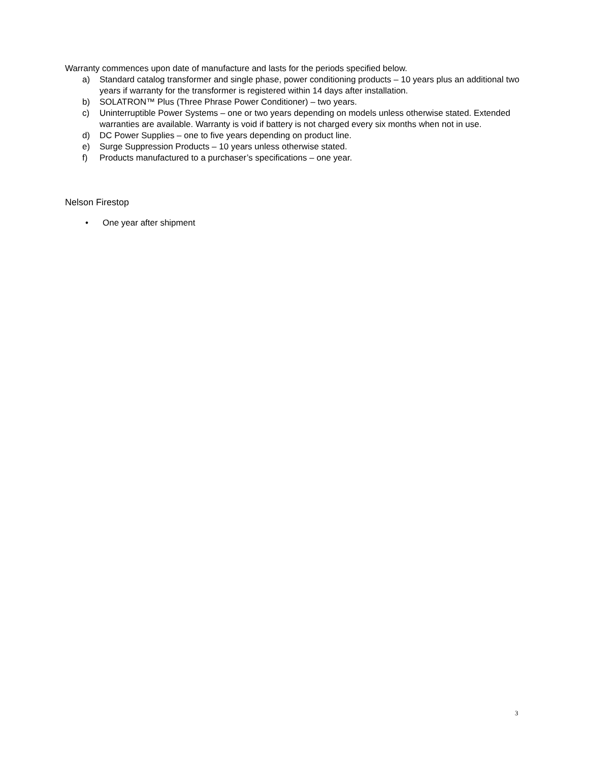Warranty commences upon date of manufacture and lasts for the periods specified below.
a) Standard catalog transformer and single phase, power conditioning products – 10 years plus an additional two years if warranty for the transformer is registered within 14 days after installation.
b) SOLATRON™ Plus (Three Phrase Power Conditioner) – two years.
c) Uninterruptible Power Systems – one or two years depending on models unless otherwise stated. Extended warranties are available. Warranty is void if battery is not charged every six months when not in use.
d) DC Power Supplies – one to five years depending on product line.
e) Surge Suppression Products – 10 years unless otherwise stated.
f) Products manufactured to a purchaser’s specifications – one year.
Nelson Firestop
• One year after shipment
3